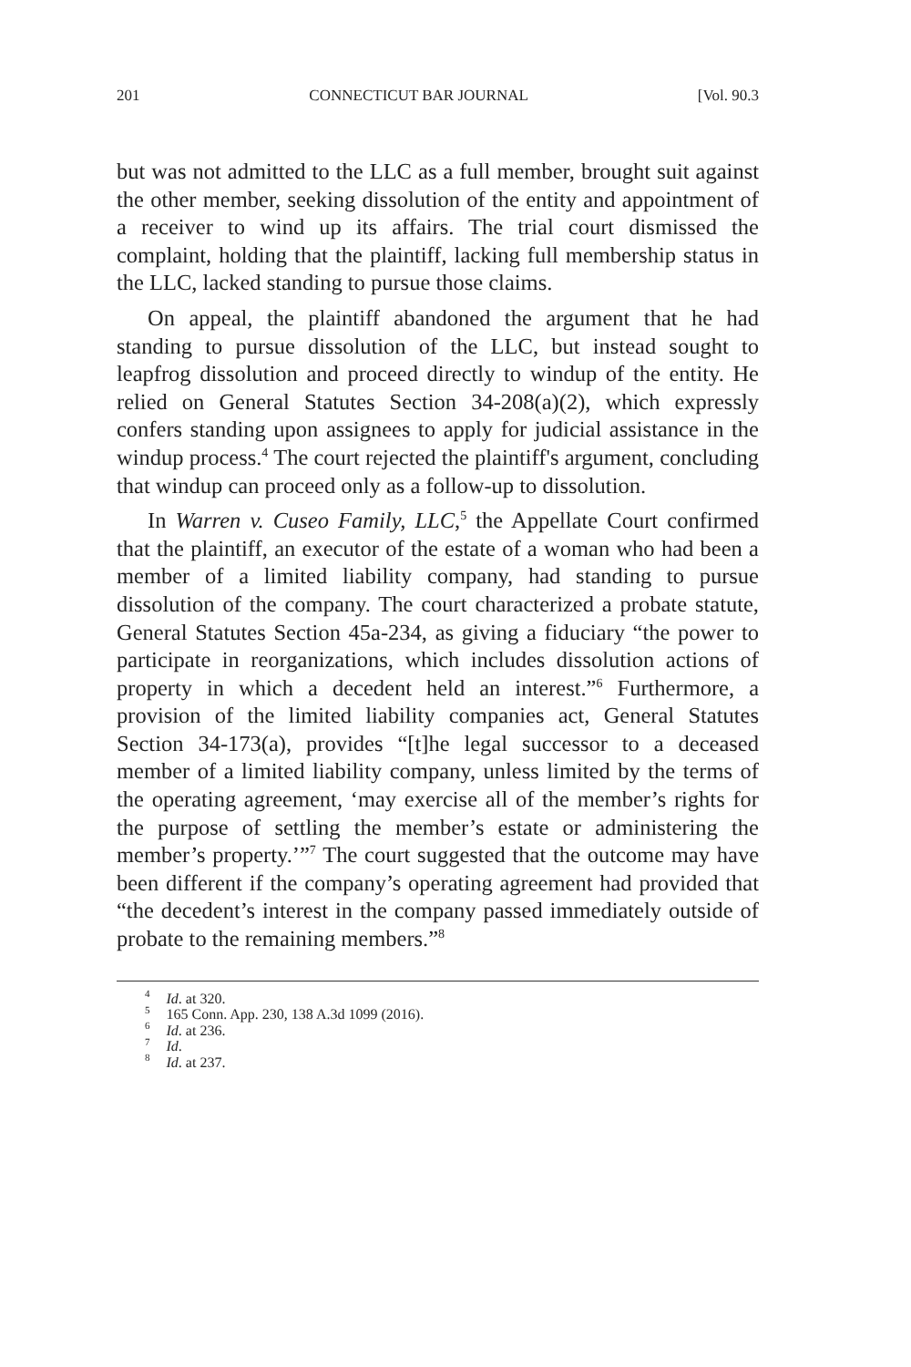201 CONNECTICUT BAR JOURNAL [Vol. 90.3
but was not admitted to the LLC as a full member, brought suit against the other member, seeking dissolution of the entity and appointment of a receiver to wind up its affairs. The trial court dismissed the complaint, holding that the plaintiff, lacking full membership status in the LLC, lacked standing to pursue those claims.
On appeal, the plaintiff abandoned the argument that he had standing to pursue dissolution of the LLC, but instead sought to leapfrog dissolution and proceed directly to windup of the entity. He relied on General Statutes Section 34-208(a)(2), which expressly confers standing upon assignees to apply for judicial assistance in the windup process.<sup>4</sup> The court rejected the plaintiff's argument, concluding that windup can proceed only as a follow-up to dissolution.
In Warren v. Cuseo Family, LLC,<sup>5</sup> the Appellate Court confirmed that the plaintiff, an executor of the estate of a woman who had been a member of a limited liability company, had standing to pursue dissolution of the company. The court characterized a probate statute, General Statutes Section 45a-234, as giving a fiduciary “the power to participate in reorganizations, which includes dissolution actions of property in which a decedent held an interest.”<sup>6</sup> Furthermore, a provision of the limited liability companies act, General Statutes Section 34-173(a), provides “[t]he legal successor to a deceased member of a limited liability company, unless limited by the terms of the operating agreement, ‘may exercise all of the member’s rights for the purpose of settling the member’s estate or administering the member’s property.’”<sup>7</sup> The court suggested that the outcome may have been different if the company’s operating agreement had provided that “the decedent’s interest in the company passed immediately outside of probate to the remaining members.”<sup>8</sup>
<sup>4</sup> Id. at 320.
<sup>5</sup> 165 Conn. App. 230, 138 A.3d 1099 (2016).
<sup>6</sup> Id. at 236.
<sup>7</sup> Id.
<sup>8</sup> Id. at 237.